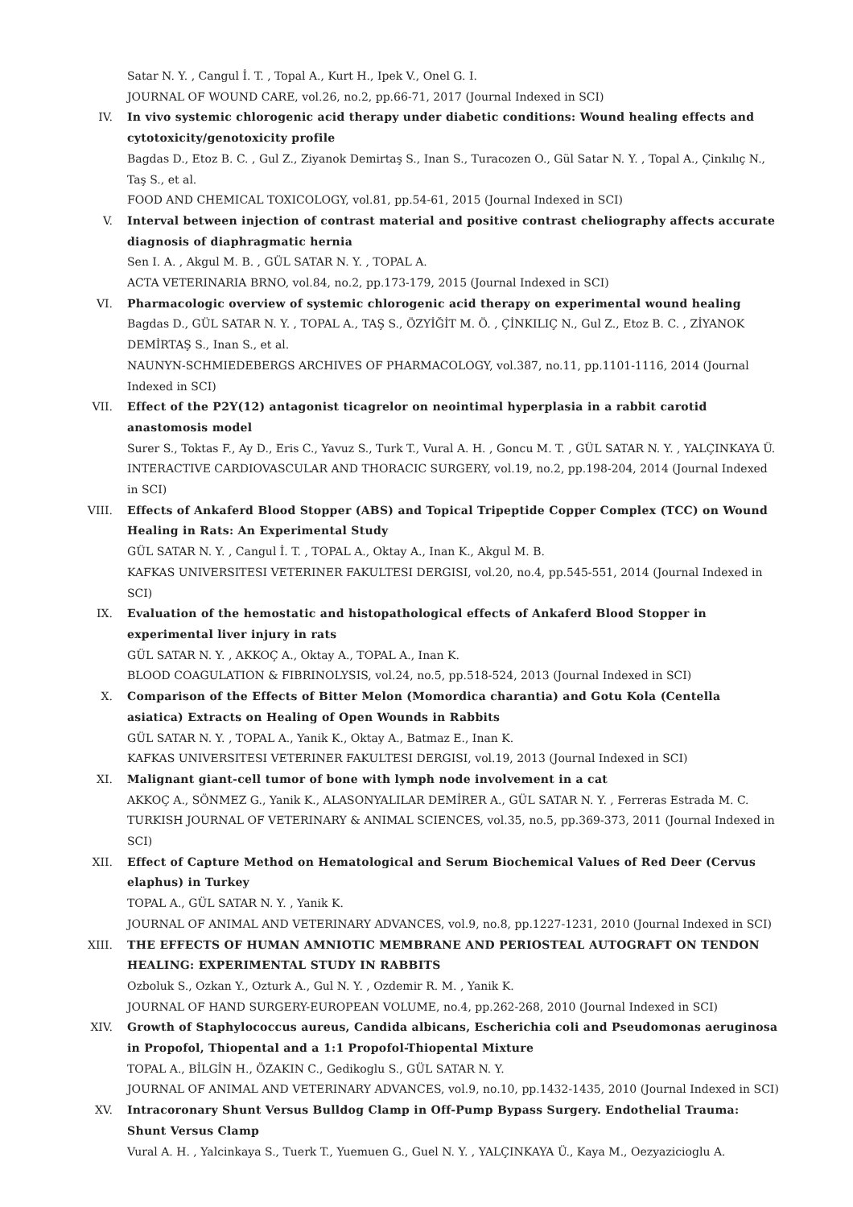Satar N. Y. , Cangul İ. T. , Topal A., Kurt H., Ipek V., Onel G. I.
JOURNAL OF WOUND CARE, vol.26, no.2, pp.66-71, 2017 (Journal Indexed in SCI)
IV. In vivo systemic chlorogenic acid therapy under diabetic conditions: Wound healing effects and cytotoxicity/genotoxicity profile
Bagdas D., Etoz B. C. , Gul Z., Ziyanok Demirtaş S., Inan S., Turacozen O., Gül Satar N. Y. , Topal A., Çinkılıç N., Taş S., et al.
FOOD AND CHEMICAL TOXICOLOGY, vol.81, pp.54-61, 2015 (Journal Indexed in SCI)
V. Interval between injection of contrast material and positive contrast cheliography affects accurate diagnosis of diaphragmatic hernia
Sen I. A. , Akgul M. B. , GÜL SATAR N. Y. , TOPAL A.
ACTA VETERINARIA BRNO, vol.84, no.2, pp.173-179, 2015 (Journal Indexed in SCI)
VI. Pharmacologic overview of systemic chlorogenic acid therapy on experimental wound healing
Bagdas D., GÜL SATAR N. Y. , TOPAL A., TAŞ S., ÖZYİĞİT M. Ö. , ÇİNKILIÇ N., Gul Z., Etoz B. C. , ZİYANOK DEMİRTAŞ S., Inan S., et al.
NAUNYN-SCHMIEDEBERGS ARCHIVES OF PHARMACOLOGY, vol.387, no.11, pp.1101-1116, 2014 (Journal Indexed in SCI)
VII. Effect of the P2Y(12) antagonist ticagrelor on neointimal hyperplasia in a rabbit carotid anastomosis model
Surer S., Toktas F., Ay D., Eris C., Yavuz S., Turk T., Vural A. H. , Goncu M. T. , GÜL SATAR N. Y. , YALÇINKAYA Ü.
INTERACTIVE CARDIOVASCULAR AND THORACIC SURGERY, vol.19, no.2, pp.198-204, 2014 (Journal Indexed in SCI)
VIII. Effects of Ankaferd Blood Stopper (ABS) and Topical Tripeptide Copper Complex (TCC) on Wound Healing in Rats: An Experimental Study
GÜL SATAR N. Y. , Cangul İ. T. , TOPAL A., Oktay A., Inan K., Akgul M. B.
KAFKAS UNIVERSITESI VETERINER FAKULTESI DERGISI, vol.20, no.4, pp.545-551, 2014 (Journal Indexed in SCI)
IX. Evaluation of the hemostatic and histopathological effects of Ankaferd Blood Stopper in experimental liver injury in rats
GÜL SATAR N. Y. , AKKOÇ A., Oktay A., TOPAL A., Inan K.
BLOOD COAGULATION & FIBRINOLYSIS, vol.24, no.5, pp.518-524, 2013 (Journal Indexed in SCI)
X. Comparison of the Effects of Bitter Melon (Momordica charantia) and Gotu Kola (Centella asiatica) Extracts on Healing of Open Wounds in Rabbits
GÜL SATAR N. Y. , TOPAL A., Yanik K., Oktay A., Batmaz E., Inan K.
KAFKAS UNIVERSITESI VETERINER FAKULTESI DERGISI, vol.19, 2013 (Journal Indexed in SCI)
XI. Malignant giant-cell tumor of bone with lymph node involvement in a cat
AKKOÇ A., SÖNMEZ G., Yanik K., ALASONYALILAR DEMİRER A., GÜL SATAR N. Y. , Ferreras Estrada M. C.
TURKISH JOURNAL OF VETERINARY & ANIMAL SCIENCES, vol.35, no.5, pp.369-373, 2011 (Journal Indexed in SCI)
XII. Effect of Capture Method on Hematological and Serum Biochemical Values of Red Deer (Cervus elaphus) in Turkey
TOPAL A., GÜL SATAR N. Y. , Yanik K.
JOURNAL OF ANIMAL AND VETERINARY ADVANCES, vol.9, no.8, pp.1227-1231, 2010 (Journal Indexed in SCI)
XIII. THE EFFECTS OF HUMAN AMNIOTIC MEMBRANE AND PERIOSTEAL AUTOGRAFT ON TENDON HEALING: EXPERIMENTAL STUDY IN RABBITS
Ozboluk S., Ozkan Y., Ozturk A., Gul N. Y. , Ozdemir R. M. , Yanik K.
JOURNAL OF HAND SURGERY-EUROPEAN VOLUME, no.4, pp.262-268, 2010 (Journal Indexed in SCI)
XIV. Growth of Staphylococcus aureus, Candida albicans, Escherichia coli and Pseudomonas aeruginosa in Propofol, Thiopental and a 1:1 Propofol-Thiopental Mixture
TOPAL A., BİLGİN H., ÖZAKIN C., Gedikoglu S., GÜL SATAR N. Y.
JOURNAL OF ANIMAL AND VETERINARY ADVANCES, vol.9, no.10, pp.1432-1435, 2010 (Journal Indexed in SCI)
XV. Intracoronary Shunt Versus Bulldog Clamp in Off-Pump Bypass Surgery. Endothelial Trauma: Shunt Versus Clamp
Vural A. H. , Yalcinkaya S., Tuerk T., Yuemuen G., Guel N. Y. , YALÇINKAYA Ü., Kaya M., Oezyazicioglu A.